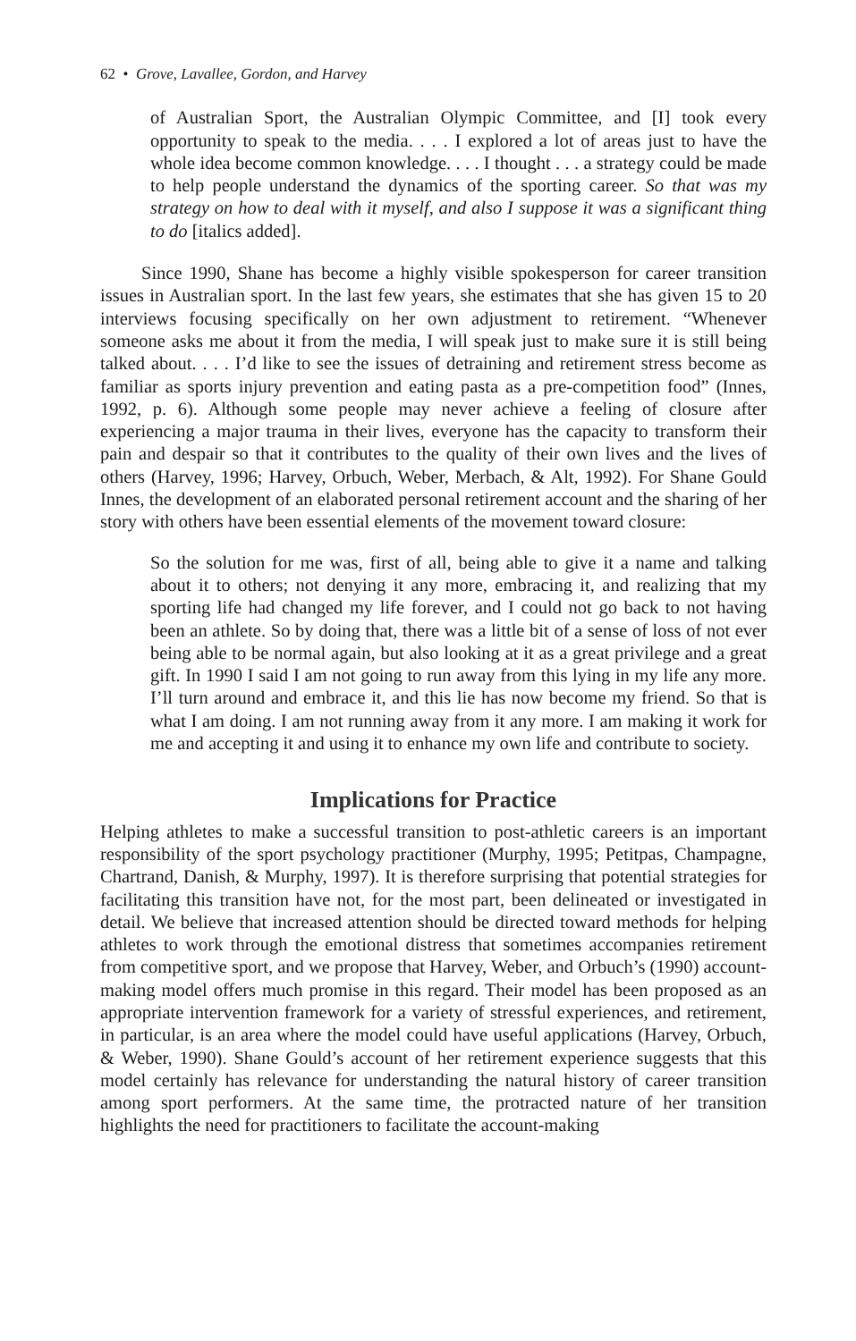62 • Grove, Lavallee, Gordon, and Harvey
of Australian Sport, the Australian Olympic Committee, and [I] took every opportunity to speak to the media. . . . I explored a lot of areas just to have the whole idea become common knowledge. . . . I thought . . . a strategy could be made to help people understand the dynamics of the sporting career. So that was my strategy on how to deal with it myself, and also I suppose it was a significant thing to do [italics added].
Since 1990, Shane has become a highly visible spokesperson for career transition issues in Australian sport. In the last few years, she estimates that she has given 15 to 20 interviews focusing specifically on her own adjustment to retirement. “Whenever someone asks me about it from the media, I will speak just to make sure it is still being talked about. . . . I’d like to see the issues of detraining and retirement stress become as familiar as sports injury prevention and eating pasta as a pre-competition food” (Innes, 1992, p. 6). Although some people may never achieve a feeling of closure after experiencing a major trauma in their lives, everyone has the capacity to transform their pain and despair so that it contributes to the quality of their own lives and the lives of others (Harvey, 1996; Harvey, Orbuch, Weber, Merbach, & Alt, 1992). For Shane Gould Innes, the development of an elaborated personal retirement account and the sharing of her story with others have been essential elements of the movement toward closure:
So the solution for me was, first of all, being able to give it a name and talking about it to others; not denying it any more, embracing it, and realizing that my sporting life had changed my life forever, and I could not go back to not having been an athlete. So by doing that, there was a little bit of a sense of loss of not ever being able to be normal again, but also looking at it as a great privilege and a great gift. In 1990 I said I am not going to run away from this lying in my life any more. I’ll turn around and embrace it, and this lie has now become my friend. So that is what I am doing. I am not running away from it any more. I am making it work for me and accepting it and using it to enhance my own life and contribute to society.
Implications for Practice
Helping athletes to make a successful transition to post-athletic careers is an important responsibility of the sport psychology practitioner (Murphy, 1995; Petitpas, Champagne, Chartrand, Danish, & Murphy, 1997). It is therefore surprising that potential strategies for facilitating this transition have not, for the most part, been delineated or investigated in detail. We believe that increased attention should be directed toward methods for helping athletes to work through the emotional distress that sometimes accompanies retirement from competitive sport, and we propose that Harvey, Weber, and Orbuch’s (1990) account-making model offers much promise in this regard. Their model has been proposed as an appropriate intervention framework for a variety of stressful experiences, and retirement, in particular, is an area where the model could have useful applications (Harvey, Orbuch, & Weber, 1990). Shane Gould’s account of her retirement experience suggests that this model certainly has relevance for understanding the natural history of career transition among sport performers. At the same time, the protracted nature of her transition highlights the need for practitioners to facilitate the account-making